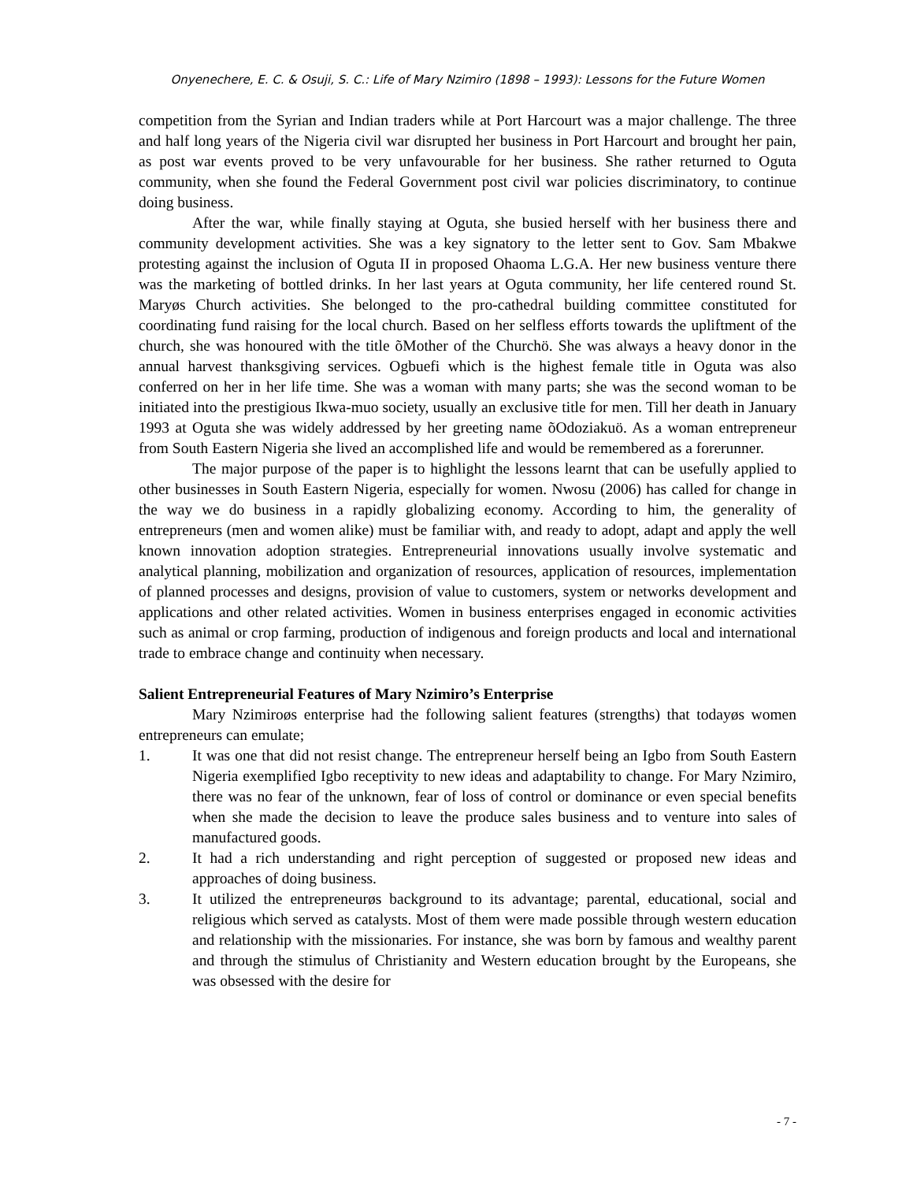Onyenechere, E. C. & Osuji, S. C.: Life of Mary Nzimiro (1898 – 1993): Lessons for the Future Women
competition from the Syrian and Indian traders while at Port Harcourt was a major challenge. The three and half long years of the Nigeria civil war disrupted her business in Port Harcourt and brought her pain, as post war events proved to be very unfavourable for her business. She rather returned to Oguta community, when she found the Federal Government post civil war policies discriminatory, to continue doing business.
After the war, while finally staying at Oguta, she busied herself with her business there and community development activities. She was a key signatory to the letter sent to Gov. Sam Mbakwe protesting against the inclusion of Oguta II in proposed Ohaoma L.G.A. Her new business venture there was the marketing of bottled drinks. In her last years at Oguta community, her life centered round St. Maryøs Church activities. She belonged to the pro-cathedral building committee constituted for coordinating fund raising for the local church. Based on her selfless efforts towards the upliftment of the church, she was honoured with the title õMother of the Churchö. She was always a heavy donor in the annual harvest thanksgiving services. Ogbuefi which is the highest female title in Oguta was also conferred on her in her life time. She was a woman with many parts; she was the second woman to be initiated into the prestigious Ikwa-muo society, usually an exclusive title for men. Till her death in January 1993 at Oguta she was widely addressed by her greeting name õOdoziakuö. As a woman entrepreneur from South Eastern Nigeria she lived an accomplished life and would be remembered as a forerunner.
The major purpose of the paper is to highlight the lessons learnt that can be usefully applied to other businesses in South Eastern Nigeria, especially for women. Nwosu (2006) has called for change in the way we do business in a rapidly globalizing economy. According to him, the generality of entrepreneurs (men and women alike) must be familiar with, and ready to adopt, adapt and apply the well known innovation adoption strategies. Entrepreneurial innovations usually involve systematic and analytical planning, mobilization and organization of resources, application of resources, implementation of planned processes and designs, provision of value to customers, system or networks development and applications and other related activities. Women in business enterprises engaged in economic activities such as animal or crop farming, production of indigenous and foreign products and local and international trade to embrace change and continuity when necessary.
Salient Entrepreneurial Features of Mary Nzimiro’s Enterprise
Mary Nzimiroøs enterprise had the following salient features (strengths) that todayøs women entrepreneurs can emulate;
1. It was one that did not resist change. The entrepreneur herself being an Igbo from South Eastern Nigeria exemplified Igbo receptivity to new ideas and adaptability to change. For Mary Nzimiro, there was no fear of the unknown, fear of loss of control or dominance or even special benefits when she made the decision to leave the produce sales business and to venture into sales of manufactured goods.
2. It had a rich understanding and right perception of suggested or proposed new ideas and approaches of doing business.
3. It utilized the entrepreneurøs background to its advantage; parental, educational, social and religious which served as catalysts. Most of them were made possible through western education and relationship with the missionaries. For instance, she was born by famous and wealthy parent and through the stimulus of Christianity and Western education brought by the Europeans, she was obsessed with the desire for
- 7 -